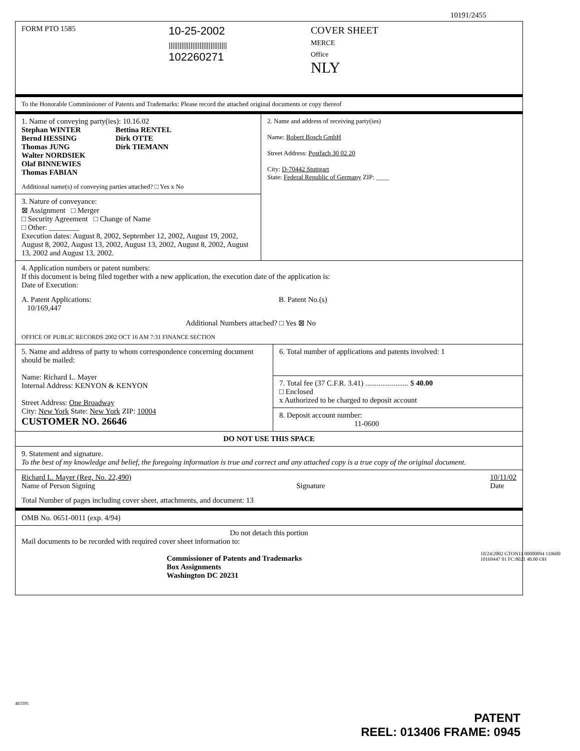10191/2455
FORM PTO 1585
10-25-2002
||||||||||||||||||||||||||||||||
102260271
COVER SHEET
MERCE
Office
NLY
To the Honorable Commissioner of Patents and Trademarks: Please record the attached original documents or copy thereof
1. Name of conveying party(ies): 10.16.02
Stephan WINTER
Bernd HESSING
Thomas JUNG
Walter NORDSIEK
Olaf BINNEWIES
Thomas FABIAN
Bettina RENTEL
Dirk OTTE
Dirk TIEMANN
Additional name(s) of conveying parties attached? □ Yes x No
3. Nature of conveyance:
⊠ Assignment □ Merger
□ Security Agreement □ Change of Name
□ Other: ________
Execution dates: August 8, 2002, September 12, 2002, August 19, 2002, August 8, 2002, August 13, 2002, August 13, 2002, August 8, 2002, August 13, 2002 and August 13, 2002.
2. Name and address of receiving party(ies)
Name: Robert Bosch GmbH
Street Address: Postfach 30 02 20
City: D-70442 Stuttgart
State: Federal Republic of Germany ZIP: ____
4. Application numbers or patent numbers:
If this document is being filed together with a new application, the execution date of the application is:
Date of Execution:
A. Patent Applications:
10/169,447
B. Patent No.(s)
Additional Numbers attached? □ Yes ⊠ No
OFFICE OF PUBLIC RECORDS 2002 OCT 16 AM 7:31 FINANCE SECTION
5. Name and address of party to whom correspondence concerning document should be mailed:
Name: Richard L. Mayer
Internal Address: KENYON & KENYON
Street Address: One Broadway
City: New York State: New York ZIP: 10004
CUSTOMER NO. 26646
6. Total number of applications and patents involved: 1
7. Total fee (37 C.F.R. 3.41) ....................... $ 40.00
□ Enclosed
x Authorized to be charged to deposit account
8. Deposit account number:
11-0600
DO NOT USE THIS SPACE
9. Statement and signature.
To the best of my knowledge and belief, the foregoing information is true and correct and any attached copy is a true copy of the original document.
Richard L. Mayer (Reg. No. 22,490)
Name of Person Signing
Signature 10/11/02
Date
Total Number of pages including cover sheet, attachments, and document: 13
OMB No. 0651-0011 (exp. 4/94)
Do not detach this portion
Mail documents to be recorded with required cover sheet information to:
Commissioner of Patents and Trademarks
Box Assignments
Washington DC 20231
483395
10/24/2002 GTON11 00000094 110600 10169447 01 FC:8021 40.00 OH
PATENT
REEL: 013406 FRAME: 0945